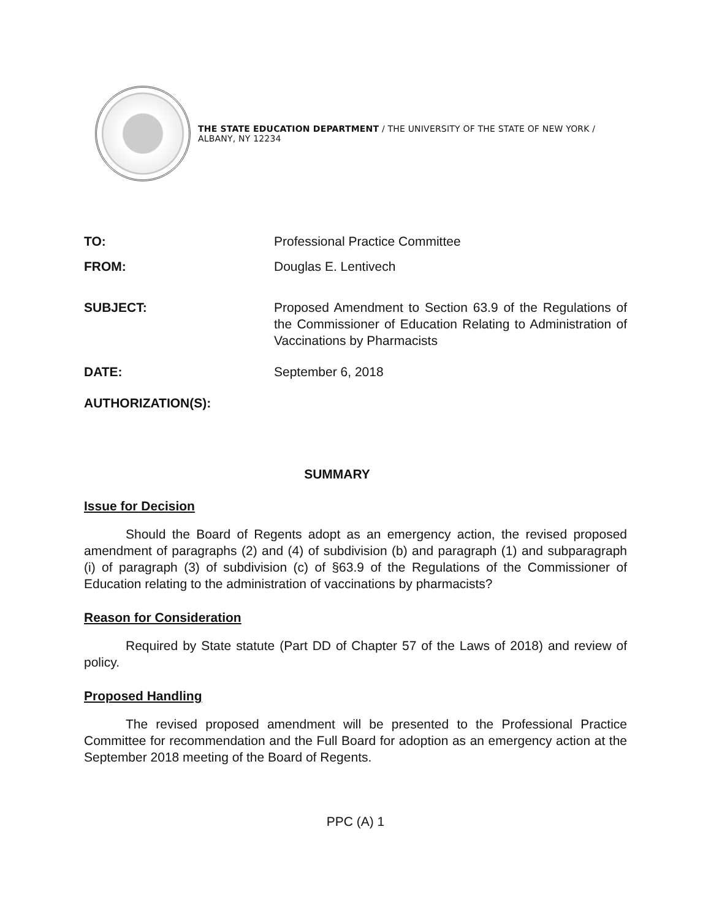THE STATE EDUCATION DEPARTMENT / THE UNIVERSITY OF THE STATE OF NEW YORK / ALBANY, NY 12234
TO: Professional Practice Committee
FROM: Douglas E. Lentivech
SUBJECT: Proposed Amendment to Section 63.9 of the Regulations of the Commissioner of Education Relating to Administration of Vaccinations by Pharmacists
DATE: September 6, 2018
AUTHORIZATION(S):
SUMMARY
Issue for Decision
Should the Board of Regents adopt as an emergency action, the revised proposed amendment of paragraphs (2) and (4) of subdivision (b) and paragraph (1) and subparagraph (i) of paragraph (3) of subdivision (c) of §63.9 of the Regulations of the Commissioner of Education relating to the administration of vaccinations by pharmacists?
Reason for Consideration
Required by State statute (Part DD of Chapter 57 of the Laws of 2018) and review of policy.
Proposed Handling
The revised proposed amendment will be presented to the Professional Practice Committee for recommendation and the Full Board for adoption as an emergency action at the September 2018 meeting of the Board of Regents.
PPC (A) 1